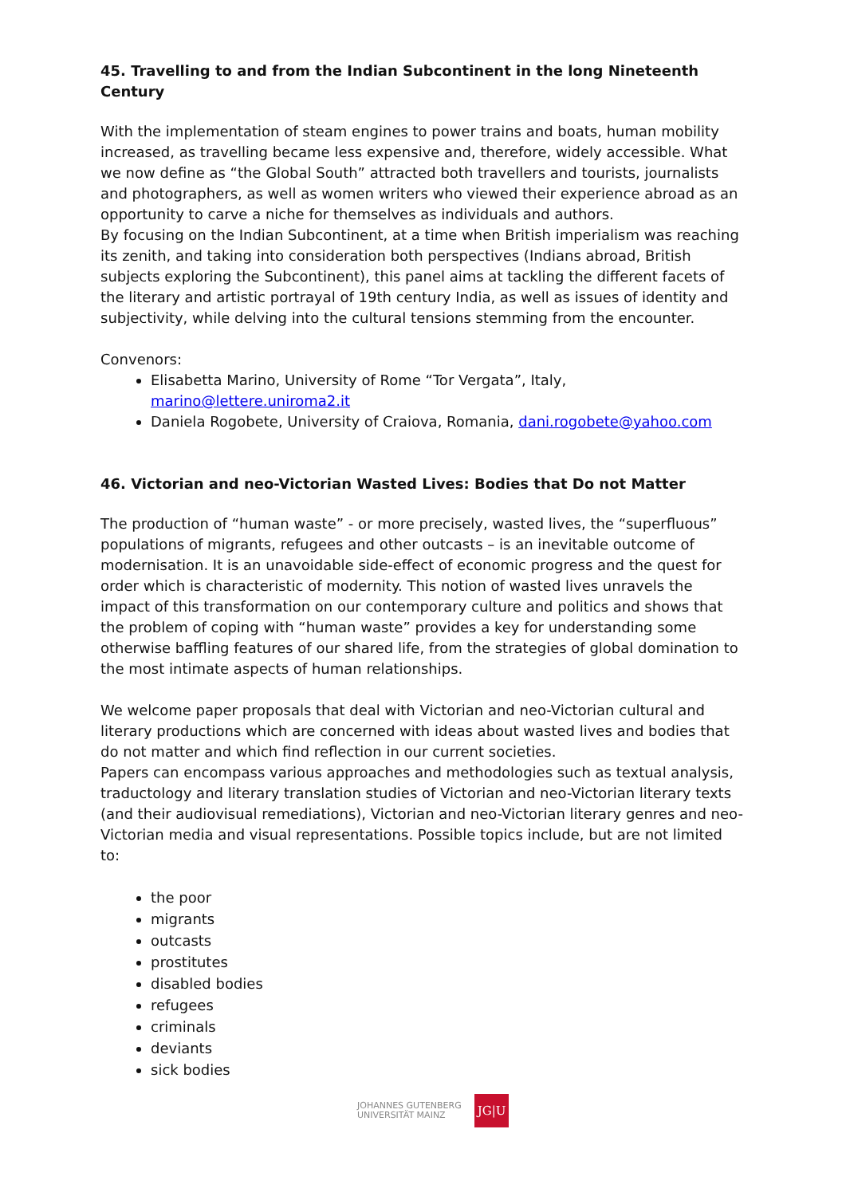45. Travelling to and from the Indian Subcontinent in the long Nineteenth Century
With the implementation of steam engines to power trains and boats, human mobility increased, as travelling became less expensive and, therefore, widely accessible. What we now define as “the Global South” attracted both travellers and tourists, journalists and photographers, as well as women writers who viewed their experience abroad as an opportunity to carve a niche for themselves as individuals and authors.
By focusing on the Indian Subcontinent, at a time when British imperialism was reaching its zenith, and taking into consideration both perspectives (Indians abroad, British subjects exploring the Subcontinent), this panel aims at tackling the different facets of the literary and artistic portrayal of 19th century India, as well as issues of identity and subjectivity, while delving into the cultural tensions stemming from the encounter.
Convenors:
Elisabetta Marino, University of Rome “Tor Vergata”, Italy, marino@lettere.uniroma2.it
Daniela Rogobete, University of Craiova, Romania, dani.rogobete@yahoo.com
46. Victorian and neo-Victorian Wasted Lives: Bodies that Do not Matter
The production of “human waste” - or more precisely, wasted lives, the “superfluous” populations of migrants, refugees and other outcasts – is an inevitable outcome of modernisation. It is an unavoidable side-effect of economic progress and the quest for order which is characteristic of modernity. This notion of wasted lives unravels the impact of this transformation on our contemporary culture and politics and shows that the problem of coping with “human waste” provides a key for understanding some otherwise baffling features of our shared life, from the strategies of global domination to the most intimate aspects of human relationships.
We welcome paper proposals that deal with Victorian and neo-Victorian cultural and literary productions which are concerned with ideas about wasted lives and bodies that do not matter and which find reflection in our current societies.
Papers can encompass various approaches and methodologies such as textual analysis, traductology and literary translation studies of Victorian and neo-Victorian literary texts (and their audiovisual remediations), Victorian and neo-Victorian literary genres and neo-Victorian media and visual representations. Possible topics include, but are not limited to:
the poor
migrants
outcasts
prostitutes
disabled bodies
refugees
criminals
deviants
sick bodies
JOHANNES GUTENBERG
UNIVERSITÄT MAINZ
JG|U